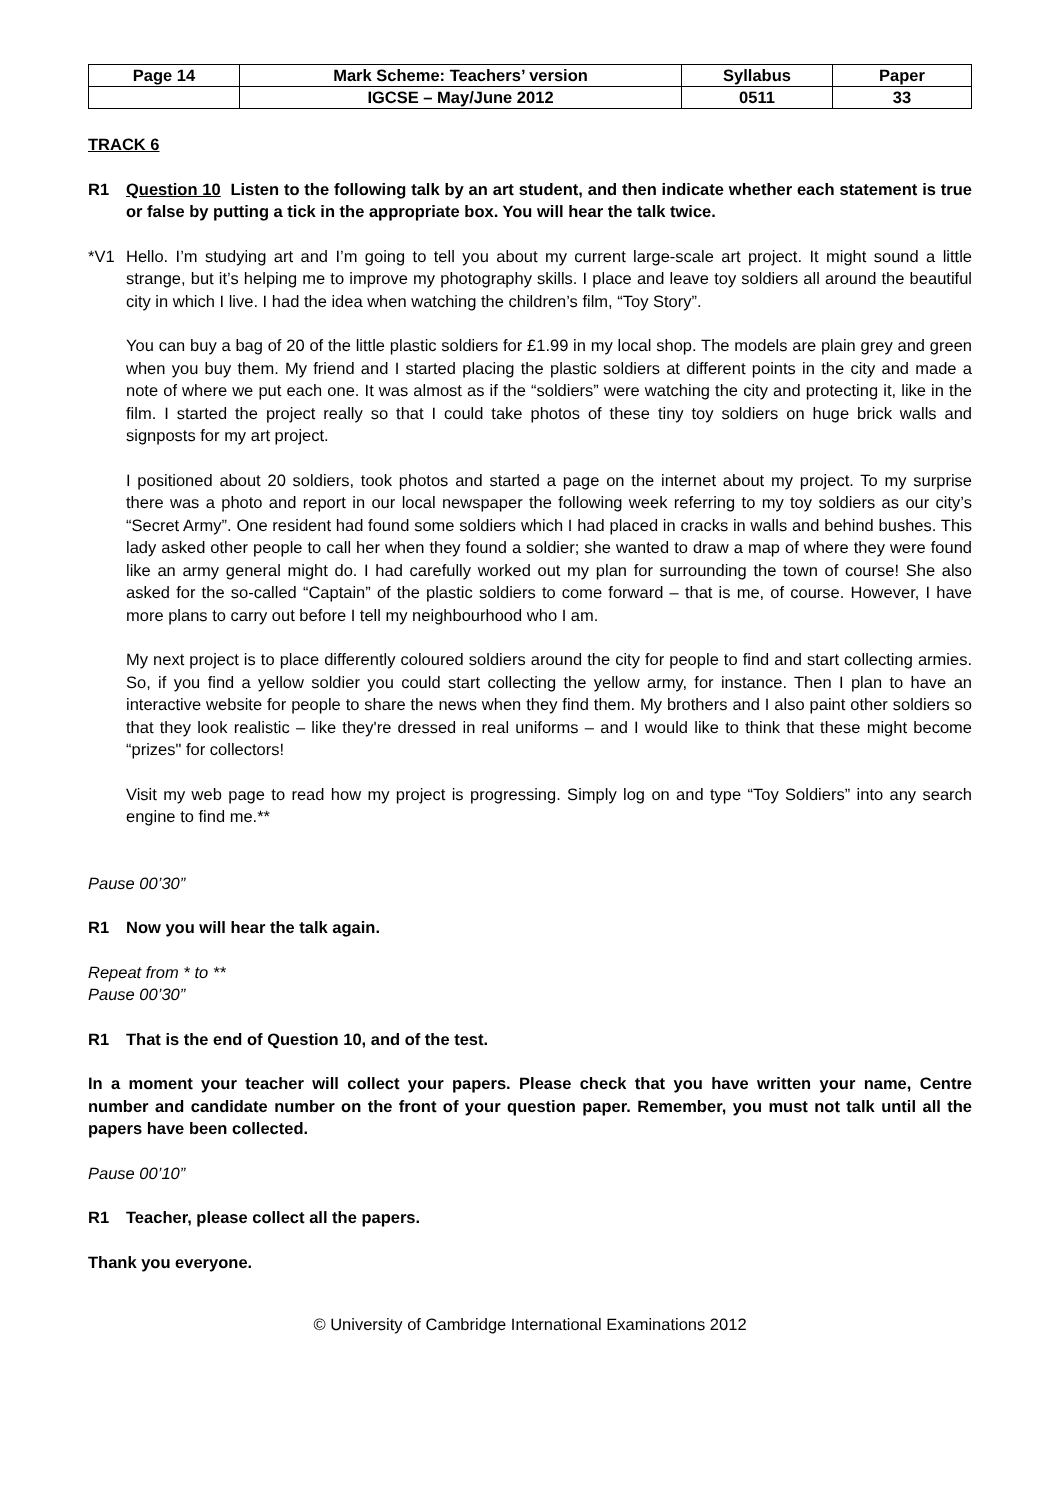| Page 14 | Mark Scheme: Teachers’ version | Syllabus | Paper |
| | IGCSE – May/June 2012 | 0511 | 33 |
TRACK 6
R1 Question 10 Listen to the following talk by an art student, and then indicate whether each statement is true or false by putting a tick in the appropriate box. You will hear the talk twice.
*V1 Hello. I’m studying art and I’m going to tell you about my current large-scale art project. It might sound a little strange, but it’s helping me to improve my photography skills. I place and leave toy soldiers all around the beautiful city in which I live. I had the idea when watching the children’s film, “Toy Story”.
You can buy a bag of 20 of the little plastic soldiers for £1.99 in my local shop. The models are plain grey and green when you buy them. My friend and I started placing the plastic soldiers at different points in the city and made a note of where we put each one. It was almost as if the “soldiers” were watching the city and protecting it, like in the film. I started the project really so that I could take photos of these tiny toy soldiers on huge brick walls and signposts for my art project.
I positioned about 20 soldiers, took photos and started a page on the internet about my project. To my surprise there was a photo and report in our local newspaper the following week referring to my toy soldiers as our city’s “Secret Army”. One resident had found some soldiers which I had placed in cracks in walls and behind bushes. This lady asked other people to call her when they found a soldier; she wanted to draw a map of where they were found like an army general might do. I had carefully worked out my plan for surrounding the town of course! She also asked for the so-called “Captain” of the plastic soldiers to come forward – that is me, of course. However, I have more plans to carry out before I tell my neighbourhood who I am.
My next project is to place differently coloured soldiers around the city for people to find and start collecting armies. So, if you find a yellow soldier you could start collecting the yellow army, for instance. Then I plan to have an interactive website for people to share the news when they find them. My brothers and I also paint other soldiers so that they look realistic – like they're dressed in real uniforms – and I would like to think that these might become “prizes" for collectors!
Visit my web page to read how my project is progressing. Simply log on and type “Toy Soldiers” into any search engine to find me.**
Pause 00’30”
R1 Now you will hear the talk again.
Repeat from * to **
Pause 00’30”
R1 That is the end of Question 10, and of the test.
In a moment your teacher will collect your papers. Please check that you have written your name, Centre number and candidate number on the front of your question paper. Remember, you must not talk until all the papers have been collected.
Pause 00’10”
R1 Teacher, please collect all the papers.
Thank you everyone.
© University of Cambridge International Examinations 2012